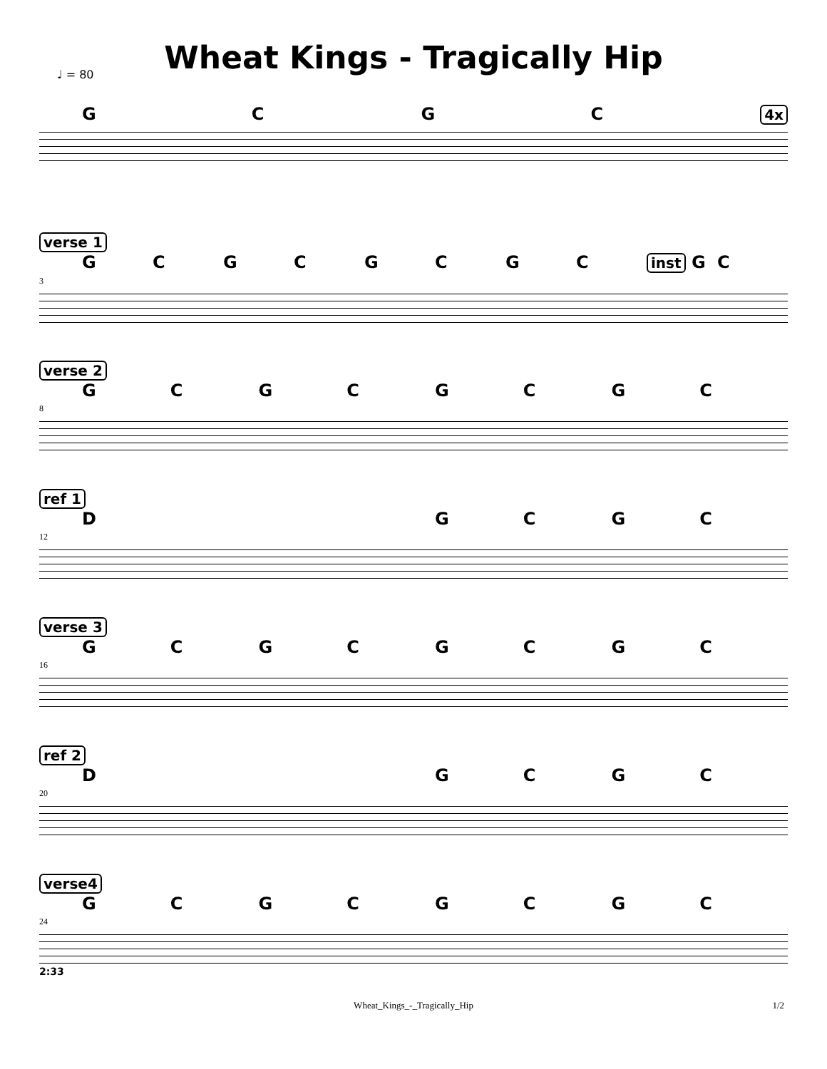♩ = 80
Wheat Kings - Tragically Hip
GCGC 4x
verse 1
GCGCGCGC inst G C
3
verse 2
GCGCGCGC
8
ref 1
DGCGC
12
verse 3
GCGCGCGC
16
ref 2
DGCGC
20
verse4
GCGCGCGC
24
2:33
Wheat_Kings_-_Tragically_Hip 1/2